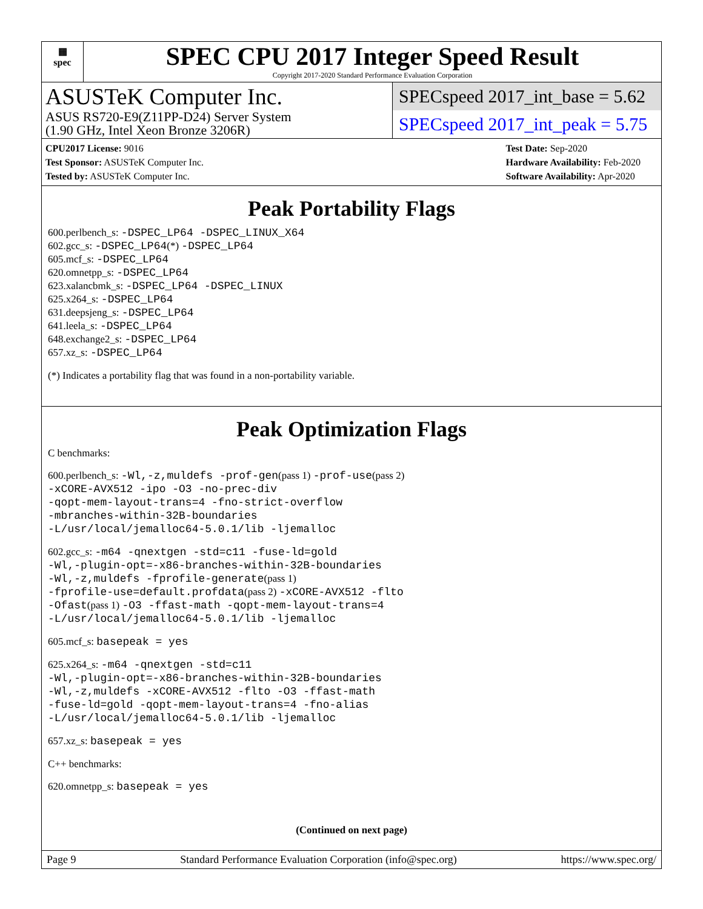▦
spec
SPEC CPU 2017 Integer Speed Result
Copyright 2017-2020 Standard Performance Evaluation Corporation
ASUSTeK Computer Inc.
ASUS RS720-E9(Z11PP-D24) Server System
(1.90 GHz, Intel Xeon Bronze 3206R)
SPECspeed 2017_int_base = 5.62
SPECspeed 2017_int_peak = 5.75
CPU2017 License: 9016
Test Sponsor: ASUSTeK Computer Inc.
Tested by: ASUSTeK Computer Inc.
Test Date: Sep-2020
Hardware Availability: Feb-2020
Software Availability: Apr-2020
Peak Portability Flags
600.perlbench_s: -DSPEC_LP64 -DSPEC_LINUX_X64
602.gcc_s: -DSPEC_LP64(*) -DSPEC_LP64
605.mcf_s: -DSPEC_LP64
620.omnetpp_s: -DSPEC_LP64
623.xalancbmk_s: -DSPEC_LP64 -DSPEC_LINUX
625.x264_s: -DSPEC_LP64
631.deepsjeng_s: -DSPEC_LP64
641.leela_s: -DSPEC_LP64
648.exchange2_s: -DSPEC_LP64
657.xz_s: -DSPEC_LP64
(*) Indicates a portability flag that was found in a non-portability variable.
Peak Optimization Flags
C benchmarks:
600.perlbench_s: -Wl,-z,muldefs -prof-gen(pass 1) -prof-use(pass 2)
-xCORE-AVX512 -ipo -O3 -no-prec-div
-qopt-mem-layout-trans=4 -fno-strict-overflow
-mbranches-within-32B-boundaries
-L/usr/local/jemalloc64-5.0.1/lib -ljemalloc
602.gcc_s: -m64 -qnextgen -std=c11 -fuse-ld=gold
-Wl,-plugin-opt=-x86-branches-within-32B-boundaries
-Wl,-z,muldefs -fprofile-generate(pass 1)
-fprofile-use=default.profdata(pass 2) -xCORE-AVX512 -flto
-Ofast(pass 1) -O3 -ffast-math -qopt-mem-layout-trans=4
-L/usr/local/jemalloc64-5.0.1/lib -ljemalloc
605.mcf_s: basepeak = yes
625.x264_s: -m64 -qnextgen -std=c11
-Wl,-plugin-opt=-x86-branches-within-32B-boundaries
-Wl,-z,muldefs -xCORE-AVX512 -flto -O3 -ffast-math
-fuse-ld=gold -qopt-mem-layout-trans=4 -fno-alias
-L/usr/local/jemalloc64-5.0.1/lib -ljemalloc
657.xz_s: basepeak = yes
C++ benchmarks:
620.omnetpp_s: basepeak = yes
(Continued on next page)
Page 9 Standard Performance Evaluation Corporation (info@spec.org) https://www.spec.org/